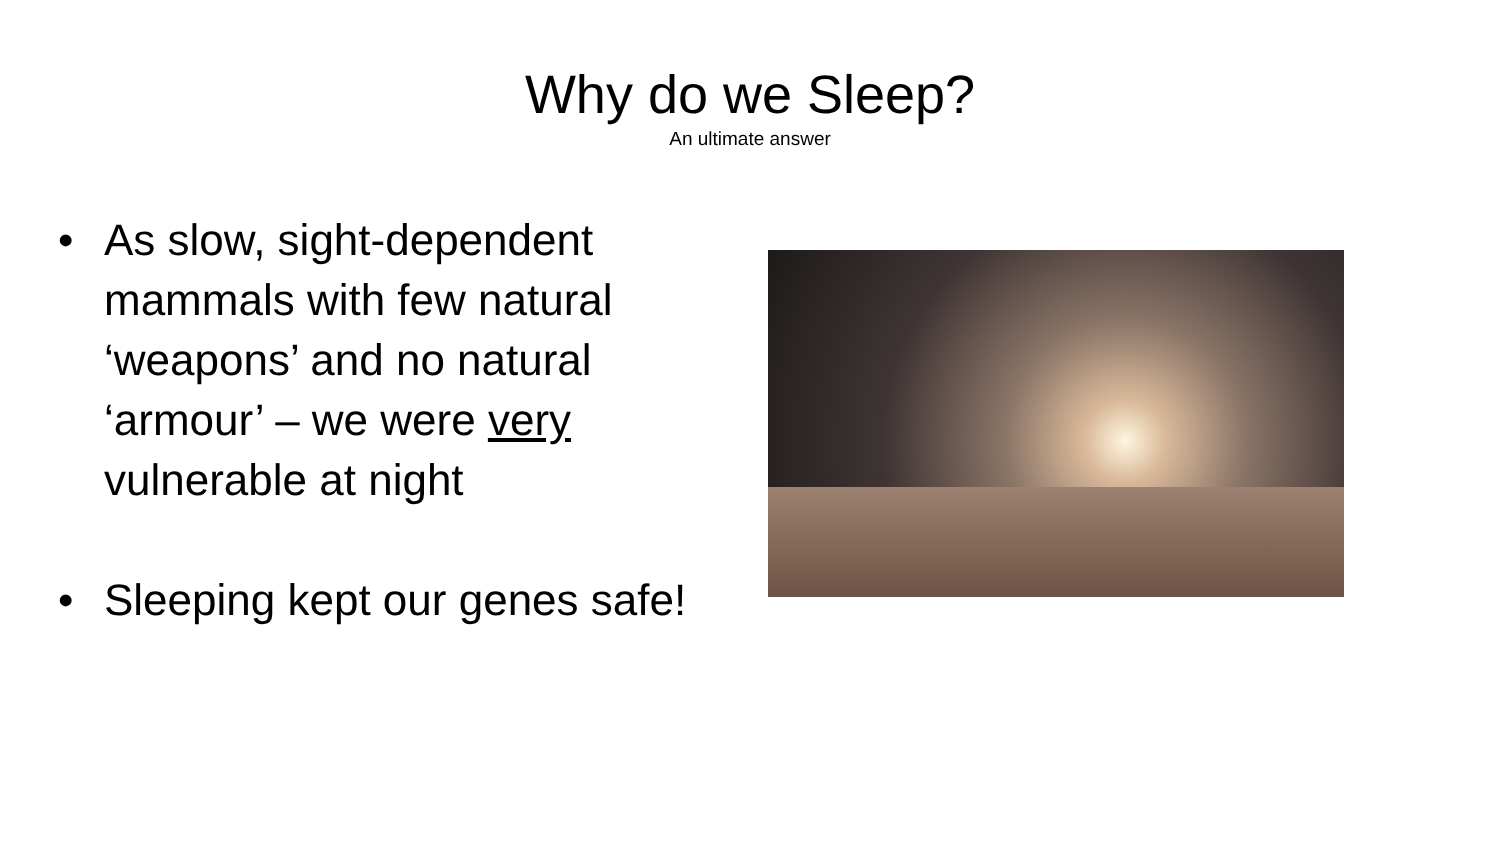Why do we Sleep?
An ultimate answer
• As slow, sight-dependent mammals with few natural ‘weapons’ and no natural ‘armour’ – we were very vulnerable at night
• Sleeping kept our genes safe!